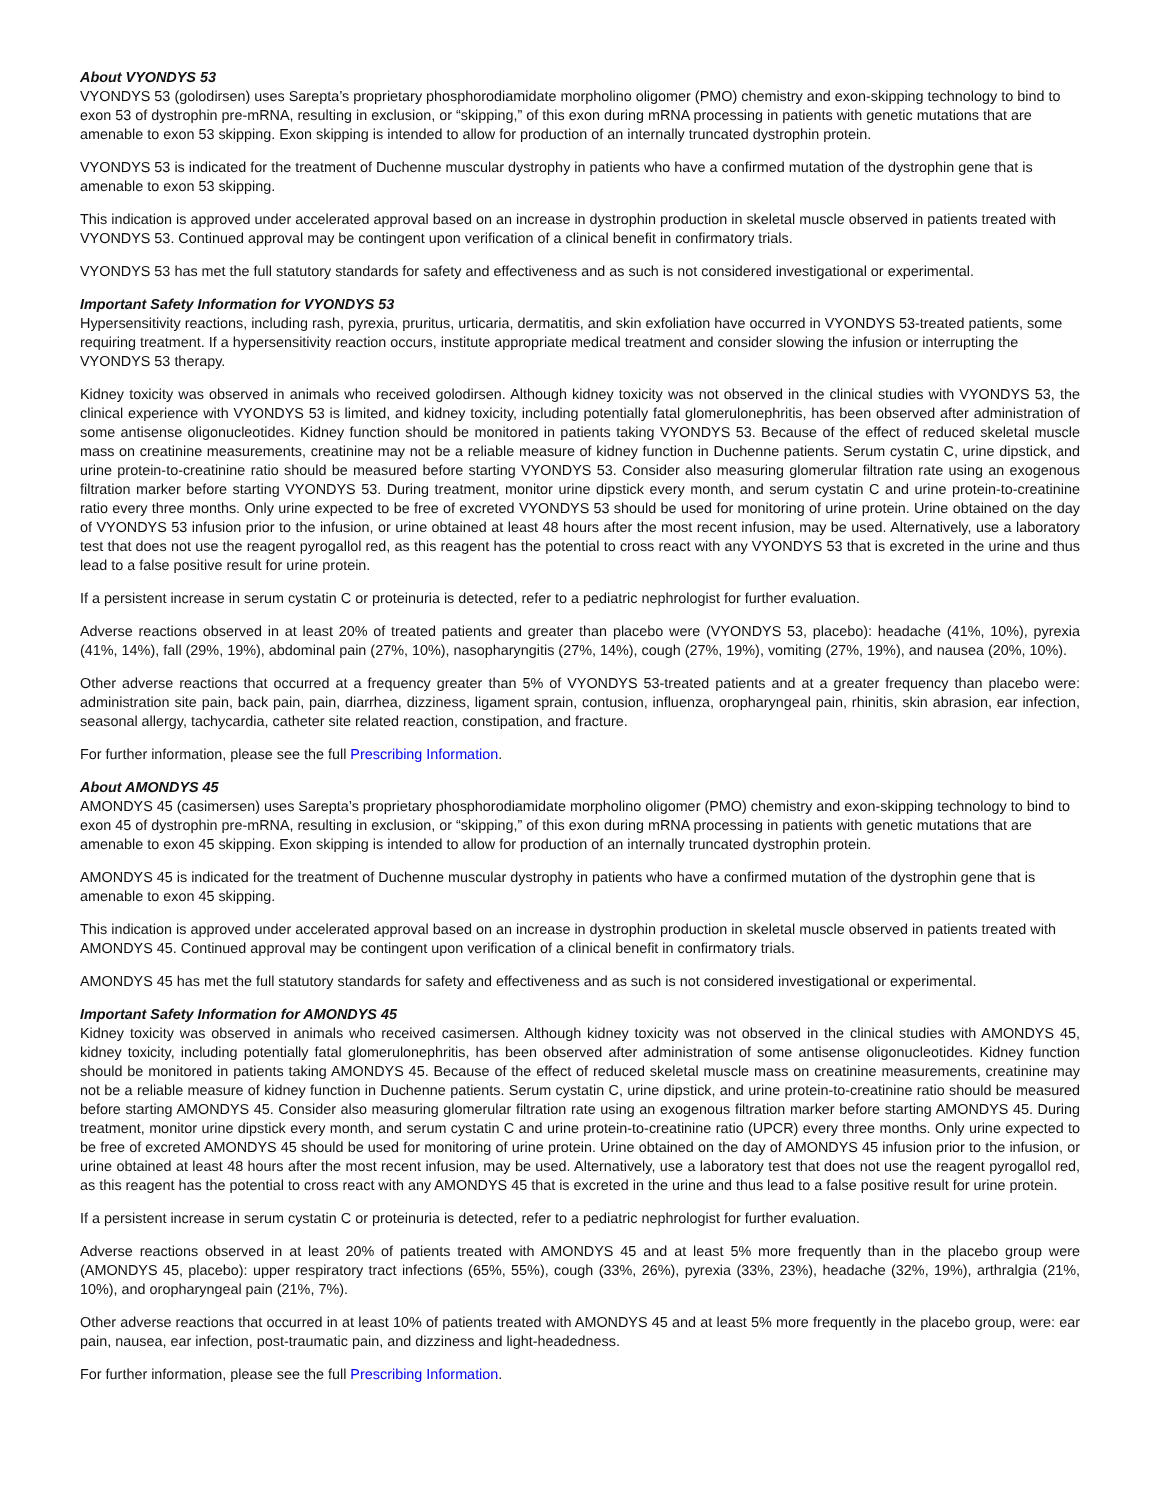About VYONDYS 53
VYONDYS 53 (golodirsen) uses Sarepta’s proprietary phosphorodiamidate morpholino oligomer (PMO) chemistry and exon-skipping technology to bind to exon 53 of dystrophin pre-mRNA, resulting in exclusion, or “skipping,” of this exon during mRNA processing in patients with genetic mutations that are amenable to exon 53 skipping. Exon skipping is intended to allow for production of an internally truncated dystrophin protein.
VYONDYS 53 is indicated for the treatment of Duchenne muscular dystrophy in patients who have a confirmed mutation of the dystrophin gene that is amenable to exon 53 skipping.
This indication is approved under accelerated approval based on an increase in dystrophin production in skeletal muscle observed in patients treated with VYONDYS 53. Continued approval may be contingent upon verification of a clinical benefit in confirmatory trials.
VYONDYS 53 has met the full statutory standards for safety and effectiveness and as such is not considered investigational or experimental.
Important Safety Information for VYONDYS 53
Hypersensitivity reactions, including rash, pyrexia, pruritus, urticaria, dermatitis, and skin exfoliation have occurred in VYONDYS 53-treated patients, some requiring treatment. If a hypersensitivity reaction occurs, institute appropriate medical treatment and consider slowing the infusion or interrupting the VYONDYS 53 therapy.
Kidney toxicity was observed in animals who received golodirsen. Although kidney toxicity was not observed in the clinical studies with VYONDYS 53, the clinical experience with VYONDYS 53 is limited, and kidney toxicity, including potentially fatal glomerulonephritis, has been observed after administration of some antisense oligonucleotides. Kidney function should be monitored in patients taking VYONDYS 53. Because of the effect of reduced skeletal muscle mass on creatinine measurements, creatinine may not be a reliable measure of kidney function in Duchenne patients. Serum cystatin C, urine dipstick, and urine protein-to-creatinine ratio should be measured before starting VYONDYS 53. Consider also measuring glomerular filtration rate using an exogenous filtration marker before starting VYONDYS 53. During treatment, monitor urine dipstick every month, and serum cystatin C and urine protein-to-creatinine ratio every three months. Only urine expected to be free of excreted VYONDYS 53 should be used for monitoring of urine protein. Urine obtained on the day of VYONDYS 53 infusion prior to the infusion, or urine obtained at least 48 hours after the most recent infusion, may be used. Alternatively, use a laboratory test that does not use the reagent pyrogallol red, as this reagent has the potential to cross react with any VYONDYS 53 that is excreted in the urine and thus lead to a false positive result for urine protein.
If a persistent increase in serum cystatin C or proteinuria is detected, refer to a pediatric nephrologist for further evaluation.
Adverse reactions observed in at least 20% of treated patients and greater than placebo were (VYONDYS 53, placebo): headache (41%, 10%), pyrexia (41%, 14%), fall (29%, 19%), abdominal pain (27%, 10%), nasopharyngitis (27%, 14%), cough (27%, 19%), vomiting (27%, 19%), and nausea (20%, 10%).
Other adverse reactions that occurred at a frequency greater than 5% of VYONDYS 53-treated patients and at a greater frequency than placebo were: administration site pain, back pain, pain, diarrhea, dizziness, ligament sprain, contusion, influenza, oropharyngeal pain, rhinitis, skin abrasion, ear infection, seasonal allergy, tachycardia, catheter site related reaction, constipation, and fracture.
For further information, please see the full Prescribing Information.
About AMONDYS 45
AMONDYS 45 (casimersen) uses Sarepta’s proprietary phosphorodiamidate morpholino oligomer (PMO) chemistry and exon-skipping technology to bind to exon 45 of dystrophin pre-mRNA, resulting in exclusion, or “skipping,” of this exon during mRNA processing in patients with genetic mutations that are amenable to exon 45 skipping. Exon skipping is intended to allow for production of an internally truncated dystrophin protein.
AMONDYS 45 is indicated for the treatment of Duchenne muscular dystrophy in patients who have a confirmed mutation of the dystrophin gene that is amenable to exon 45 skipping.
This indication is approved under accelerated approval based on an increase in dystrophin production in skeletal muscle observed in patients treated with AMONDYS 45. Continued approval may be contingent upon verification of a clinical benefit in confirmatory trials.
AMONDYS 45 has met the full statutory standards for safety and effectiveness and as such is not considered investigational or experimental.
Important Safety Information for AMONDYS 45
Kidney toxicity was observed in animals who received casimersen. Although kidney toxicity was not observed in the clinical studies with AMONDYS 45, kidney toxicity, including potentially fatal glomerulonephritis, has been observed after administration of some antisense oligonucleotides. Kidney function should be monitored in patients taking AMONDYS 45. Because of the effect of reduced skeletal muscle mass on creatinine measurements, creatinine may not be a reliable measure of kidney function in Duchenne patients. Serum cystatin C, urine dipstick, and urine protein-to-creatinine ratio should be measured before starting AMONDYS 45. Consider also measuring glomerular filtration rate using an exogenous filtration marker before starting AMONDYS 45. During treatment, monitor urine dipstick every month, and serum cystatin C and urine protein-to-creatinine ratio (UPCR) every three months. Only urine expected to be free of excreted AMONDYS 45 should be used for monitoring of urine protein. Urine obtained on the day of AMONDYS 45 infusion prior to the infusion, or urine obtained at least 48 hours after the most recent infusion, may be used. Alternatively, use a laboratory test that does not use the reagent pyrogallol red, as this reagent has the potential to cross react with any AMONDYS 45 that is excreted in the urine and thus lead to a false positive result for urine protein.
If a persistent increase in serum cystatin C or proteinuria is detected, refer to a pediatric nephrologist for further evaluation.
Adverse reactions observed in at least 20% of patients treated with AMONDYS 45 and at least 5% more frequently than in the placebo group were (AMONDYS 45, placebo): upper respiratory tract infections (65%, 55%), cough (33%, 26%), pyrexia (33%, 23%), headache (32%, 19%), arthralgia (21%, 10%), and oropharyngeal pain (21%, 7%).
Other adverse reactions that occurred in at least 10% of patients treated with AMONDYS 45 and at least 5% more frequently in the placebo group, were: ear pain, nausea, ear infection, post-traumatic pain, and dizziness and light-headedness.
For further information, please see the full Prescribing Information.